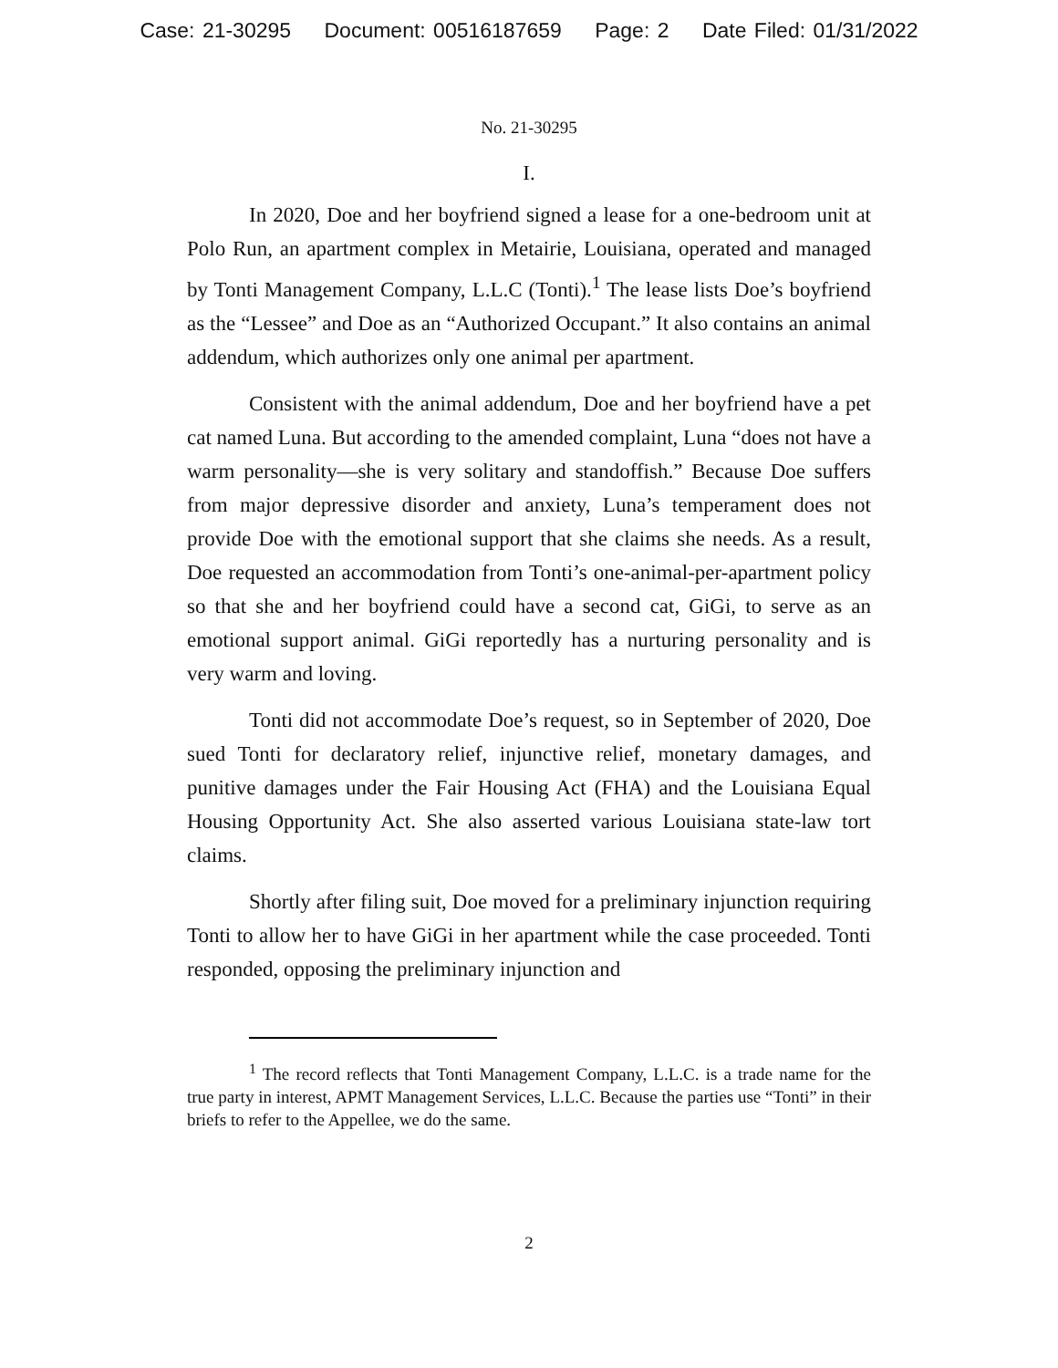Case: 21-30295 Document: 00516187659 Page: 2 Date Filed: 01/31/2022
No. 21-30295
I.
In 2020, Doe and her boyfriend signed a lease for a one-bedroom unit at Polo Run, an apartment complex in Metairie, Louisiana, operated and managed by Tonti Management Company, L.L.C (Tonti).<sup>1</sup> The lease lists Doe’s boyfriend as the “Lessee” and Doe as an “Authorized Occupant.” It also contains an animal addendum, which authorizes only one animal per apartment.
Consistent with the animal addendum, Doe and her boyfriend have a pet cat named Luna. But according to the amended complaint, Luna “does not have a warm personality—she is very solitary and standoffish.” Because Doe suffers from major depressive disorder and anxiety, Luna’s temperament does not provide Doe with the emotional support that she claims she needs. As a result, Doe requested an accommodation from Tonti’s one-animal-per-apartment policy so that she and her boyfriend could have a second cat, GiGi, to serve as an emotional support animal. GiGi reportedly has a nurturing personality and is very warm and loving.
Tonti did not accommodate Doe’s request, so in September of 2020, Doe sued Tonti for declaratory relief, injunctive relief, monetary damages, and punitive damages under the Fair Housing Act (FHA) and the Louisiana Equal Housing Opportunity Act. She also asserted various Louisiana state-law tort claims.
Shortly after filing suit, Doe moved for a preliminary injunction requiring Tonti to allow her to have GiGi in her apartment while the case proceeded. Tonti responded, opposing the preliminary injunction and
<sup>1</sup> The record reflects that Tonti Management Company, L.L.C. is a trade name for the true party in interest, APMT Management Services, L.L.C. Because the parties use “Tonti” in their briefs to refer to the Appellee, we do the same.
2